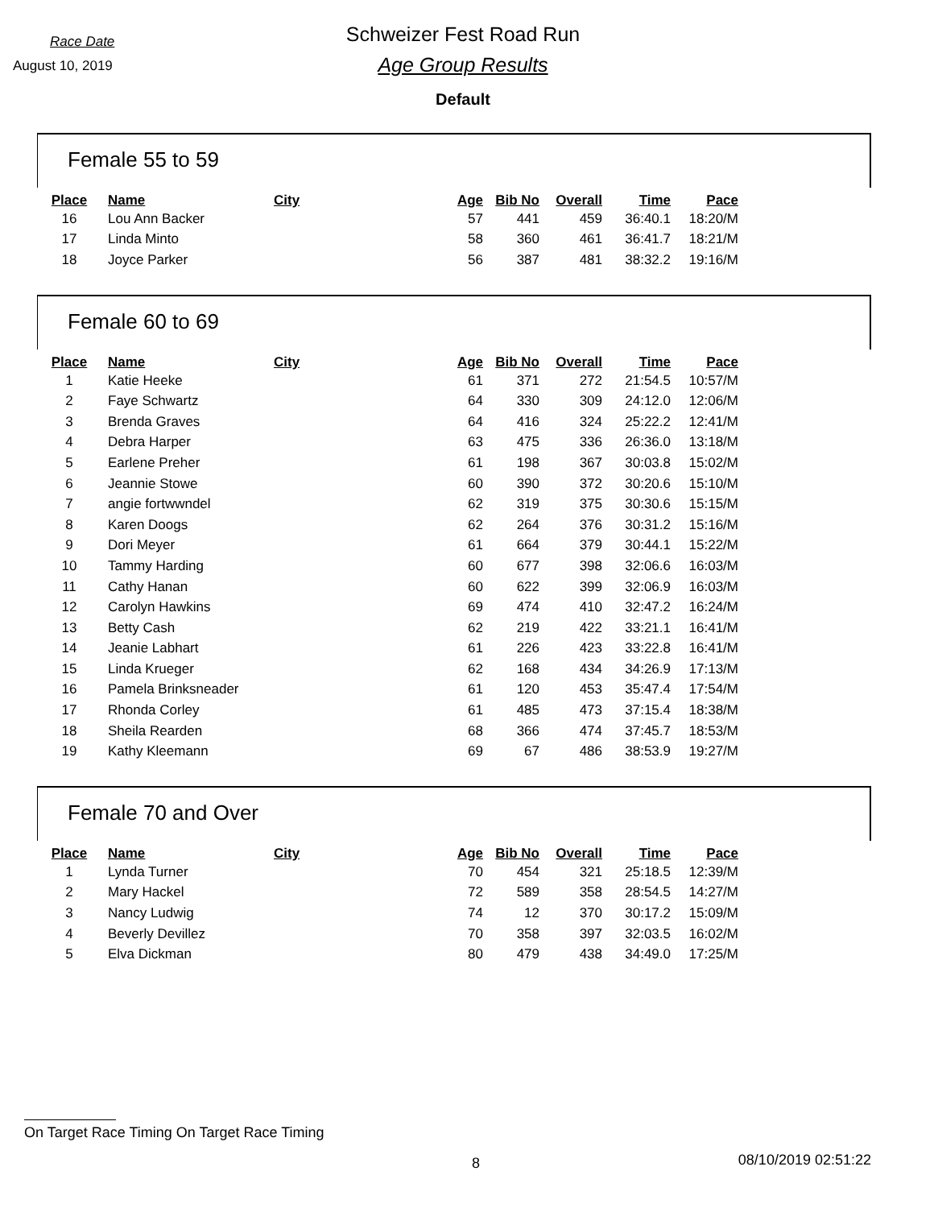Race Date
Schweizer Fest Road Run
August 10, 2019
Age Group Results
Default
Female 55 to 59
| Place | Name | City | Age | Bib No | Overall | Time | Pace |
| --- | --- | --- | --- | --- | --- | --- | --- |
| 16 | Lou Ann Backer | | 57 | 441 | 459 | 36:40.1 | 18:20/M |
| 17 | Linda Minto | | 58 | 360 | 461 | 36:41.7 | 18:21/M |
| 18 | Joyce Parker | | 56 | 387 | 481 | 38:32.2 | 19:16/M |
Female 60 to 69
| Place | Name | City | Age | Bib No | Overall | Time | Pace |
| --- | --- | --- | --- | --- | --- | --- | --- |
| 1 | Katie Heeke | | 61 | 371 | 272 | 21:54.5 | 10:57/M |
| 2 | Faye Schwartz | | 64 | 330 | 309 | 24:12.0 | 12:06/M |
| 3 | Brenda Graves | | 64 | 416 | 324 | 25:22.2 | 12:41/M |
| 4 | Debra Harper | | 63 | 475 | 336 | 26:36.0 | 13:18/M |
| 5 | Earlene Preher | | 61 | 198 | 367 | 30:03.8 | 15:02/M |
| 6 | Jeannie Stowe | | 60 | 390 | 372 | 30:20.6 | 15:10/M |
| 7 | angie fortwwndel | | 62 | 319 | 375 | 30:30.6 | 15:15/M |
| 8 | Karen Doogs | | 62 | 264 | 376 | 30:31.2 | 15:16/M |
| 9 | Dori Meyer | | 61 | 664 | 379 | 30:44.1 | 15:22/M |
| 10 | Tammy Harding | | 60 | 677 | 398 | 32:06.6 | 16:03/M |
| 11 | Cathy Hanan | | 60 | 622 | 399 | 32:06.9 | 16:03/M |
| 12 | Carolyn Hawkins | | 69 | 474 | 410 | 32:47.2 | 16:24/M |
| 13 | Betty Cash | | 62 | 219 | 422 | 33:21.1 | 16:41/M |
| 14 | Jeanie Labhart | | 61 | 226 | 423 | 33:22.8 | 16:41/M |
| 15 | Linda Krueger | | 62 | 168 | 434 | 34:26.9 | 17:13/M |
| 16 | Pamela Brinksneader | | 61 | 120 | 453 | 35:47.4 | 17:54/M |
| 17 | Rhonda Corley | | 61 | 485 | 473 | 37:15.4 | 18:38/M |
| 18 | Sheila Rearden | | 68 | 366 | 474 | 37:45.7 | 18:53/M |
| 19 | Kathy Kleemann | | 69 | 67 | 486 | 38:53.9 | 19:27/M |
Female 70 and Over
| Place | Name | City | Age | Bib No | Overall | Time | Pace |
| --- | --- | --- | --- | --- | --- | --- | --- |
| 1 | Lynda Turner | | 70 | 454 | 321 | 25:18.5 | 12:39/M |
| 2 | Mary Hackel | | 72 | 589 | 358 | 28:54.5 | 14:27/M |
| 3 | Nancy Ludwig | | 74 | 12 | 370 | 30:17.2 | 15:09/M |
| 4 | Beverly Devillez | | 70 | 358 | 397 | 32:03.5 | 16:02/M |
| 5 | Elva Dickman | | 80 | 479 | 438 | 34:49.0 | 17:25/M |
On Target Race Timing On Target Race Timing
8 08/10/2019 02:51:22